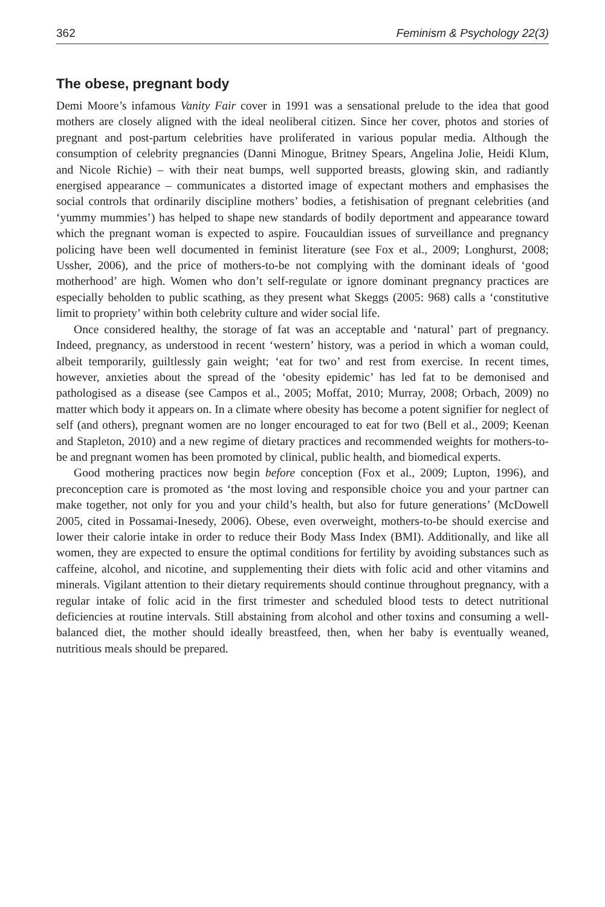362 Feminism & Psychology 22(3)
The obese, pregnant body
Demi Moore’s infamous Vanity Fair cover in 1991 was a sensational prelude to the idea that good mothers are closely aligned with the ideal neoliberal citizen. Since her cover, photos and stories of pregnant and post-partum celebrities have proliferated in various popular media. Although the consumption of celebrity pregnancies (Danni Minogue, Britney Spears, Angelina Jolie, Heidi Klum, and Nicole Richie) – with their neat bumps, well supported breasts, glowing skin, and radiantly energised appearance – communicates a distorted image of expectant mothers and emphasises the social controls that ordinarily discipline mothers’ bodies, a fetishisation of pregnant celebrities (and ‘yummy mummies’) has helped to shape new standards of bodily deportment and appearance toward which the pregnant woman is expected to aspire. Foucauldian issues of surveillance and pregnancy policing have been well documented in feminist literature (see Fox et al., 2009; Longhurst, 2008; Ussher, 2006), and the price of mothers-to-be not complying with the dominant ideals of ‘good motherhood’ are high. Women who don’t self-regulate or ignore dominant pregnancy practices are especially beholden to public scathing, as they present what Skeggs (2005: 968) calls a ‘constitutive limit to propriety’ within both celebrity culture and wider social life.
Once considered healthy, the storage of fat was an acceptable and ‘natural’ part of pregnancy. Indeed, pregnancy, as understood in recent ‘western’ history, was a period in which a woman could, albeit temporarily, guiltlessly gain weight; ‘eat for two’ and rest from exercise. In recent times, however, anxieties about the spread of the ‘obesity epidemic’ has led fat to be demonised and pathologised as a disease (see Campos et al., 2005; Moffat, 2010; Murray, 2008; Orbach, 2009) no matter which body it appears on. In a climate where obesity has become a potent signifier for neglect of self (and others), pregnant women are no longer encouraged to eat for two (Bell et al., 2009; Keenan and Stapleton, 2010) and a new regime of dietary practices and recommended weights for mothers-to-be and pregnant women has been promoted by clinical, public health, and biomedical experts.
Good mothering practices now begin before conception (Fox et al., 2009; Lupton, 1996), and preconception care is promoted as ‘the most loving and responsible choice you and your partner can make together, not only for you and your child’s health, but also for future generations’ (McDowell 2005, cited in Possamai-Inesedy, 2006). Obese, even overweight, mothers-to-be should exercise and lower their calorie intake in order to reduce their Body Mass Index (BMI). Additionally, and like all women, they are expected to ensure the optimal conditions for fertility by avoiding substances such as caffeine, alcohol, and nicotine, and supplementing their diets with folic acid and other vitamins and minerals. Vigilant attention to their dietary requirements should continue throughout pregnancy, with a regular intake of folic acid in the first trimester and scheduled blood tests to detect nutritional deficiencies at routine intervals. Still abstaining from alcohol and other toxins and consuming a well-balanced diet, the mother should ideally breastfeed, then, when her baby is eventually weaned, nutritious meals should be prepared.